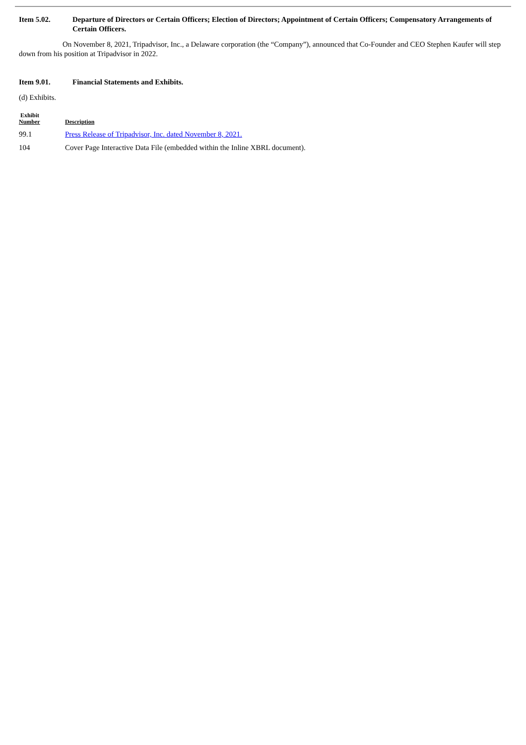Item 5.02. Departure of Directors or Certain Officers; Election of Directors; Appointment of Certain Officers; Compensatory Arrangements of Certain Officers.
On November 8, 2021, Tripadvisor, Inc., a Delaware corporation (the “Company”), announced that Co-Founder and CEO Stephen Kaufer will step down from his position at Tripadvisor in 2022.
Item 9.01. Financial Statements and Exhibits.
(d) Exhibits.
| Exhibit Number | Description |
| --- | --- |
| 99.1 | Press Release of Tripadvisor, Inc. dated November 8, 2021. |
| 104 | Cover Page Interactive Data File (embedded within the Inline XBRL document). |